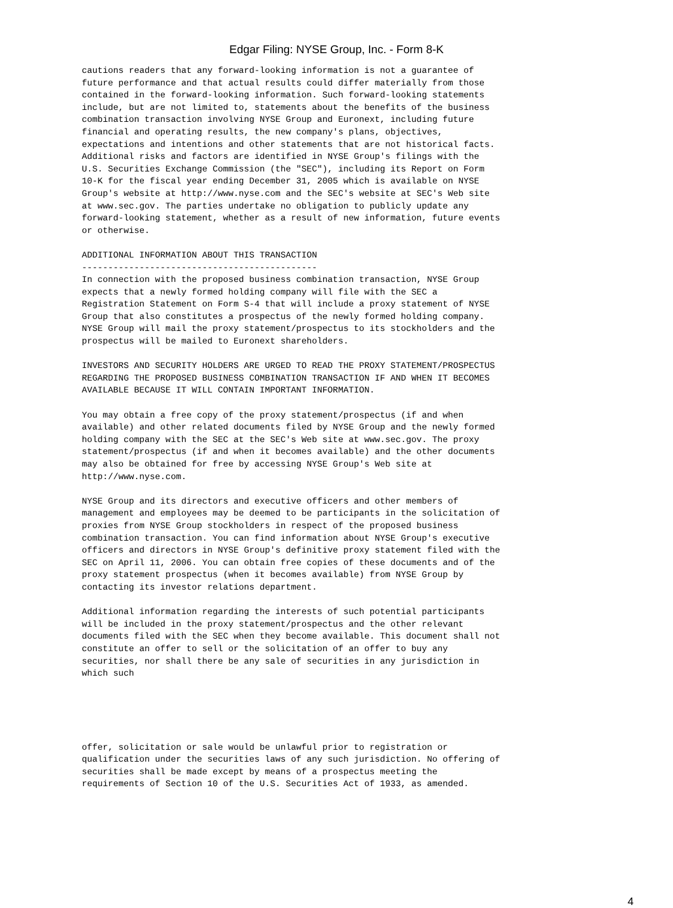Edgar Filing: NYSE Group, Inc. - Form 8-K
cautions readers that any forward-looking information is not a guarantee of
future performance and that actual results could differ materially from those
contained in the forward-looking information. Such forward-looking statements
include, but are not limited to, statements about the benefits of the business
combination transaction involving NYSE Group and Euronext, including future
financial and operating results, the new company's plans, objectives,
expectations and intentions and other statements that are not historical facts.
Additional risks and factors are identified in NYSE Group's filings with the
U.S. Securities Exchange Commission (the "SEC"), including its Report on Form
10-K for the fiscal year ending December 31, 2005 which is available on NYSE
Group's website at http://www.nyse.com and the SEC's website at SEC's Web site
at www.sec.gov. The parties undertake no obligation to publicly update any
forward-looking statement, whether as a result of new information, future events
or otherwise.

ADDITIONAL INFORMATION ABOUT THIS TRANSACTION
---------------------------------------------
In connection with the proposed business combination transaction, NYSE Group
expects that a newly formed holding company will file with the SEC a
Registration Statement on Form S-4 that will include a proxy statement of NYSE
Group that also constitutes a prospectus of the newly formed holding company.
NYSE Group will mail the proxy statement/prospectus to its stockholders and the
prospectus will be mailed to Euronext shareholders.

INVESTORS AND SECURITY HOLDERS ARE URGED TO READ THE PROXY STATEMENT/PROSPECTUS
REGARDING THE PROPOSED BUSINESS COMBINATION TRANSACTION IF AND WHEN IT BECOMES
AVAILABLE BECAUSE IT WILL CONTAIN IMPORTANT INFORMATION.

You may obtain a free copy of the proxy statement/prospectus (if and when
available) and other related documents filed by NYSE Group and the newly formed
holding company with the SEC at the SEC's Web site at www.sec.gov. The proxy
statement/prospectus (if and when it becomes available) and the other documents
may also be obtained for free by accessing NYSE Group's Web site at
http://www.nyse.com.

NYSE Group and its directors and executive officers and other members of
management and employees may be deemed to be participants in the solicitation of
proxies from NYSE Group stockholders in respect of the proposed business
combination transaction. You can find information about NYSE Group's executive
officers and directors in NYSE Group's definitive proxy statement filed with the
SEC on April 11, 2006. You can obtain free copies of these documents and of the
proxy statement prospectus (when it becomes available) from NYSE Group by
contacting its investor relations department.

Additional information regarding the interests of such potential participants
will be included in the proxy statement/prospectus and the other relevant
documents filed with the SEC when they become available. This document shall not
constitute an offer to sell or the solicitation of an offer to buy any
securities, nor shall there be any sale of securities in any jurisdiction in
which such
offer, solicitation or sale would be unlawful prior to registration or
qualification under the securities laws of any such jurisdiction. No offering of
securities shall be made except by means of a prospectus meeting the
requirements of Section 10 of the U.S. Securities Act of 1933, as amended.
4